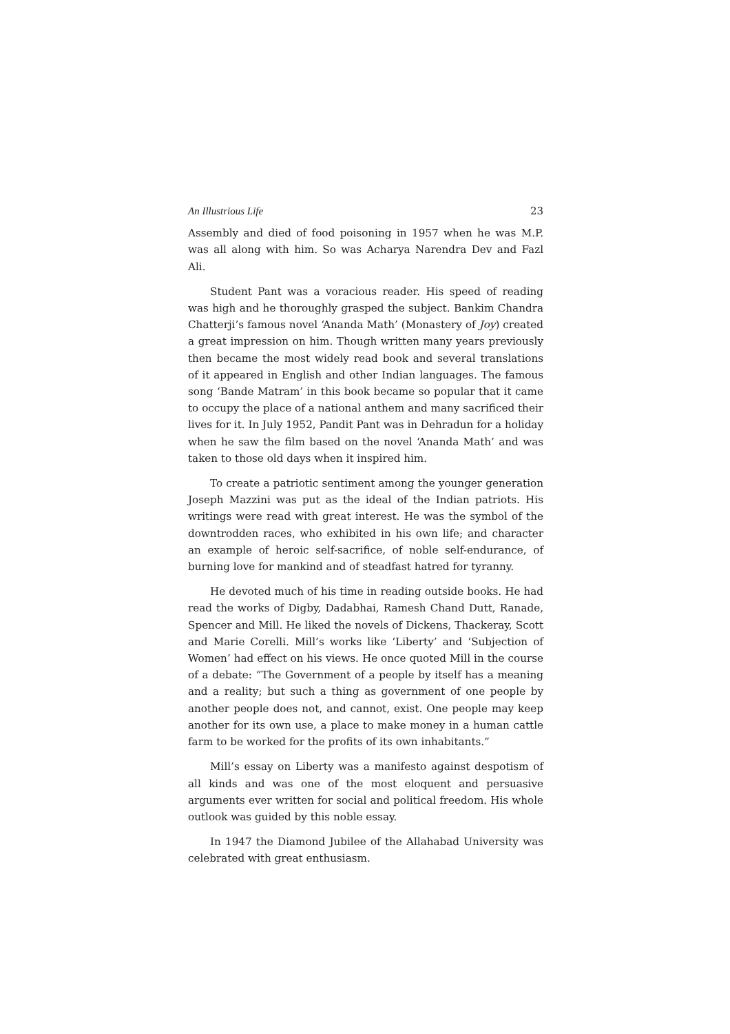An Illustrious Life 23
Assembly and died of food poisoning in 1957 when he was M.P. was all along with him. So was Acharya Narendra Dev and Fazl Ali.
Student Pant was a voracious reader. His speed of reading was high and he thoroughly grasped the subject. Bankim Chandra Chatterji’s famous novel ‘Ananda Math’ (Monastery of Joy) created a great impression on him. Though written many years previously then became the most widely read book and several translations of it appeared in English and other Indian languages. The famous song ‘Bande Matram’ in this book became so popular that it came to occupy the place of a national anthem and many sacrificed their lives for it. In July 1952, Pandit Pant was in Dehradun for a holiday when he saw the film based on the novel ‘Ananda Math’ and was taken to those old days when it inspired him.
To create a patriotic sentiment among the younger generation Joseph Mazzini was put as the ideal of the Indian patriots. His writings were read with great interest. He was the symbol of the downtrodden races, who exhibited in his own life; and character an example of heroic self-sacrifice, of noble self-endurance, of burning love for mankind and of steadfast hatred for tyranny.
He devoted much of his time in reading outside books. He had read the works of Digby, Dadabhai, Ramesh Chand Dutt, Ranade, Spencer and Mill. He liked the novels of Dickens, Thackeray, Scott and Marie Corelli. Mill’s works like ‘Liberty’ and ‘Subjection of Women’ had effect on his views. He once quoted Mill in the course of a debate: “The Government of a people by itself has a meaning and a reality; but such a thing as government of one people by another people does not, and cannot, exist. One people may keep another for its own use, a place to make money in a human cattle farm to be worked for the profits of its own inhabitants.”
Mill’s essay on Liberty was a manifesto against despotism of all kinds and was one of the most eloquent and persuasive arguments ever written for social and political freedom. His whole outlook was guided by this noble essay.
In 1947 the Diamond Jubilee of the Allahabad University was celebrated with great enthusiasm.